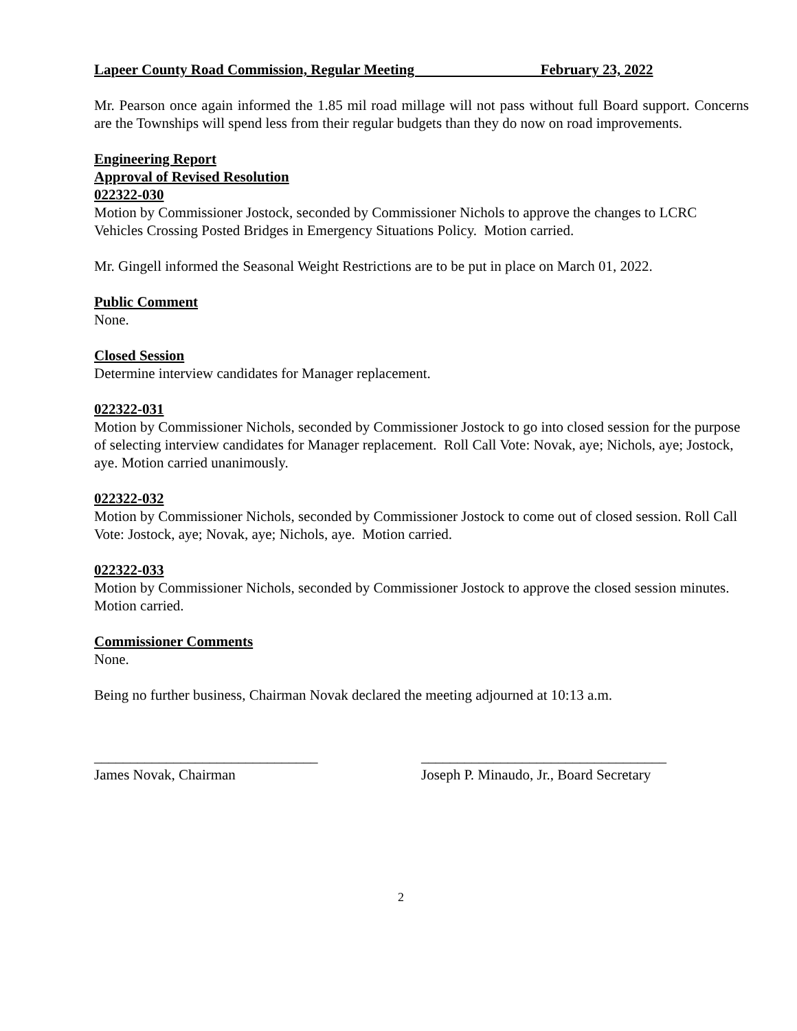Lapeer County Road Commission, Regular Meeting February 23, 2022
Mr. Pearson once again informed the 1.85 mil road millage will not pass without full Board support. Concerns are the Townships will spend less from their regular budgets than they do now on road improvements.
Engineering Report
Approval of Revised Resolution
022322-030
Motion by Commissioner Jostock, seconded by Commissioner Nichols to approve the changes to LCRC Vehicles Crossing Posted Bridges in Emergency Situations Policy. Motion carried.
Mr. Gingell informed the Seasonal Weight Restrictions are to be put in place on March 01, 2022.
Public Comment
None.
Closed Session
Determine interview candidates for Manager replacement.
022322-031
Motion by Commissioner Nichols, seconded by Commissioner Jostock to go into closed session for the purpose of selecting interview candidates for Manager replacement. Roll Call Vote: Novak, aye; Nichols, aye; Jostock, aye. Motion carried unanimously.
022322-032
Motion by Commissioner Nichols, seconded by Commissioner Jostock to come out of closed session. Roll Call Vote: Jostock, aye; Novak, aye; Nichols, aye. Motion carried.
022322-033
Motion by Commissioner Nichols, seconded by Commissioner Jostock to approve the closed session minutes. Motion carried.
Commissioner Comments
None.
Being no further business, Chairman Novak declared the meeting adjourned at 10:13 a.m.
_______________________________
James Novak, Chairman
__________________________________
Joseph P. Minaudo, Jr., Board Secretary
2